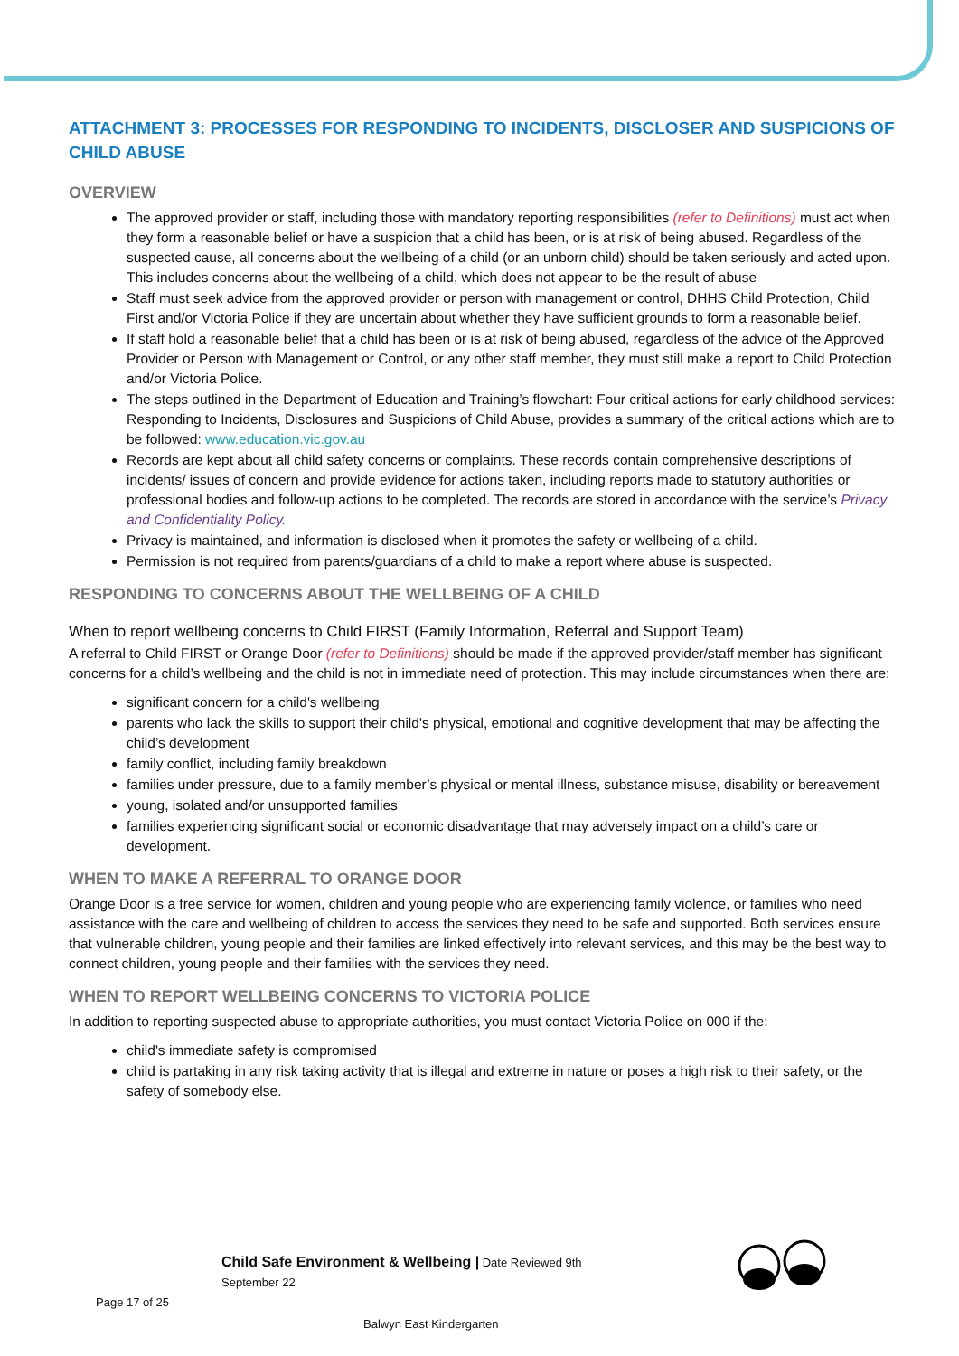ATTACHMENT 3: PROCESSES FOR RESPONDING TO INCIDENTS, DISCLOSER AND SUSPICIONS OF CHILD ABUSE
OVERVIEW
The approved provider or staff, including those with mandatory reporting responsibilities (refer to Definitions) must act when they form a reasonable belief or have a suspicion that a child has been, or is at risk of being abused. Regardless of the suspected cause, all concerns about the wellbeing of a child (or an unborn child) should be taken seriously and acted upon. This includes concerns about the wellbeing of a child, which does not appear to be the result of abuse
Staff must seek advice from the approved provider or person with management or control, DHHS Child Protection, Child First and/or Victoria Police if they are uncertain about whether they have sufficient grounds to form a reasonable belief.
If staff hold a reasonable belief that a child has been or is at risk of being abused, regardless of the advice of the Approved Provider or Person with Management or Control, or any other staff member, they must still make a report to Child Protection and/or Victoria Police.
The steps outlined in the Department of Education and Training’s flowchart: Four critical actions for early childhood services: Responding to Incidents, Disclosures and Suspicions of Child Abuse, provides a summary of the critical actions which are to be followed: www.education.vic.gov.au
Records are kept about all child safety concerns or complaints. These records contain comprehensive descriptions of incidents/ issues of concern and provide evidence for actions taken, including reports made to statutory authorities or professional bodies and follow-up actions to be completed. The records are stored in accordance with the service’s Privacy and Confidentiality Policy.
Privacy is maintained, and information is disclosed when it promotes the safety or wellbeing of a child.
Permission is not required from parents/guardians of a child to make a report where abuse is suspected.
RESPONDING TO CONCERNS ABOUT THE WELLBEING OF A CHILD
When to report wellbeing concerns to Child FIRST (Family Information, Referral and Support Team)
A referral to Child FIRST or Orange Door (refer to Definitions) should be made if the approved provider/staff member has significant concerns for a child’s wellbeing and the child is not in immediate need of protection. This may include circumstances when there are:
significant concern for a child's wellbeing
parents who lack the skills to support their child's physical, emotional and cognitive development that may be affecting the child’s development
family conflict, including family breakdown
families under pressure, due to a family member’s physical or mental illness, substance misuse, disability or bereavement
young, isolated and/or unsupported families
families experiencing significant social or economic disadvantage that may adversely impact on a child’s care or development.
WHEN TO MAKE A REFERRAL TO ORANGE DOOR
Orange Door is a free service for women, children and young people who are experiencing family violence, or families who need assistance with the care and wellbeing of children to access the services they need to be safe and supported. Both services ensure that vulnerable children, young people and their families are linked effectively into relevant services, and this may be the best way to connect children, young people and their families with the services they need.
WHEN TO REPORT WELLBEING CONCERNS TO VICTORIA POLICE
In addition to reporting suspected abuse to appropriate authorities, you must contact Victoria Police on 000 if the:
child's immediate safety is compromised
child is partaking in any risk taking activity that is illegal and extreme in nature or poses a high risk to their safety, or the safety of somebody else.
Child Safe Environment & Wellbeing | Date Reviewed 9th September 22
Page 17 of 25
Balwyn East Kindergarten